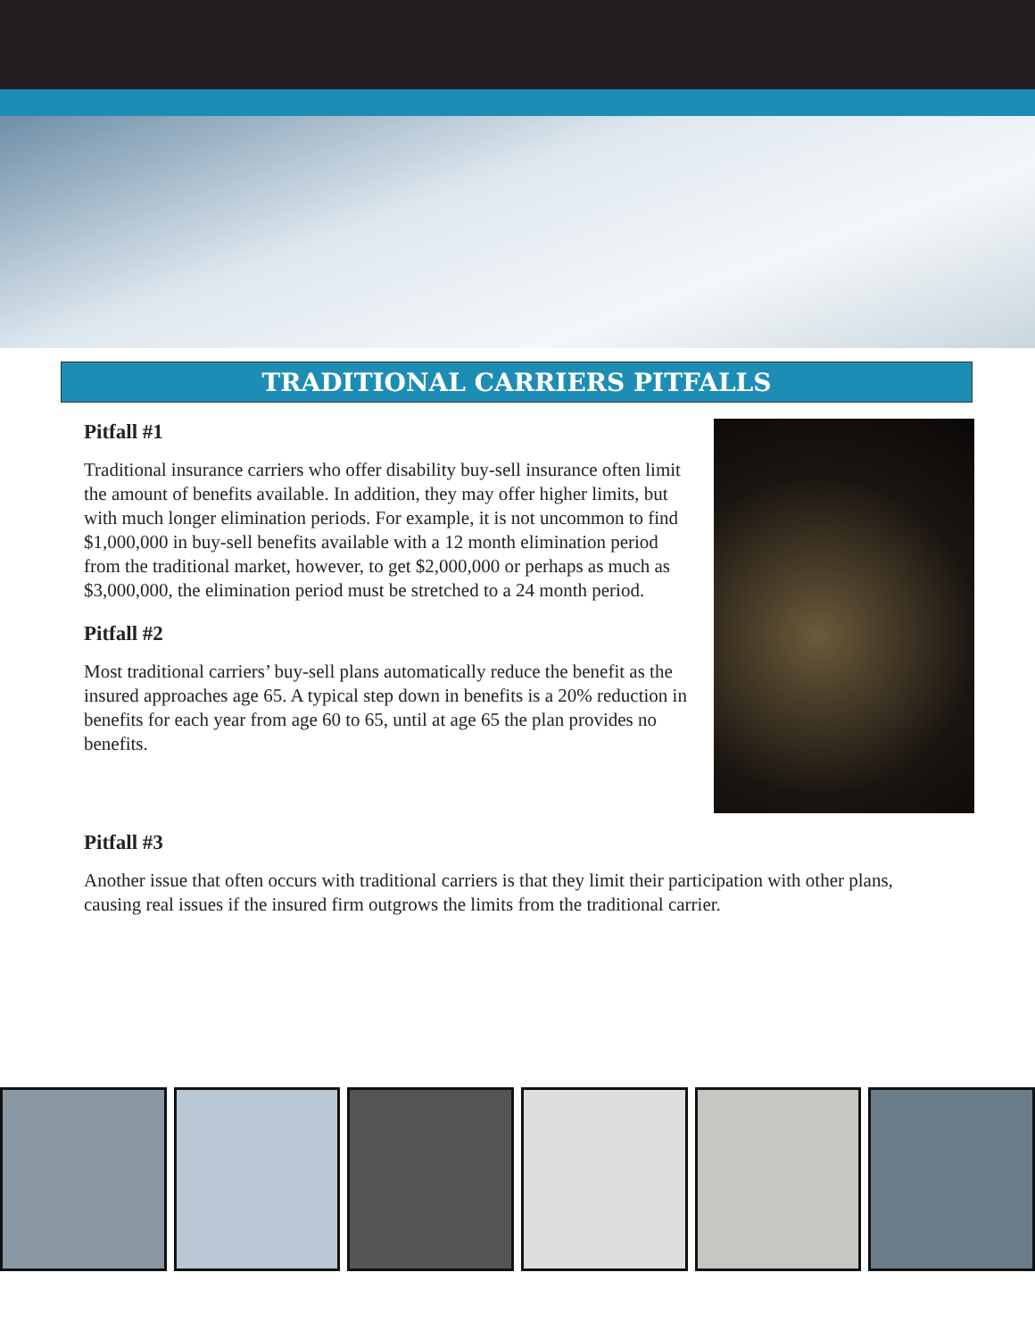TRADITIONAL CARRIERS PITFALLS
Pitfall #1
Traditional insurance carriers who offer disability buy-sell insurance often limit the amount of benefits available. In addition, they may offer higher limits, but with much longer elimination periods. For example, it is not uncommon to find $1,000,000 in buy-sell benefits available with a 12 month elimination period from the traditional market, however, to get $2,000,000 or perhaps as much as $3,000,000, the elimination period must be stretched to a 24 month period.
Pitfall #2
Most traditional carriers’ buy-sell plans automatically reduce the benefit as the insured approaches age 65. A typical step down in benefits is a 20% reduction in benefits for each year from age 60 to 65, until at age 65 the plan provides no benefits.
Pitfall #3
Another issue that often occurs with traditional carriers is that they limit their participation with other plans, causing real issues if the insured firm outgrows the limits from the traditional carrier.